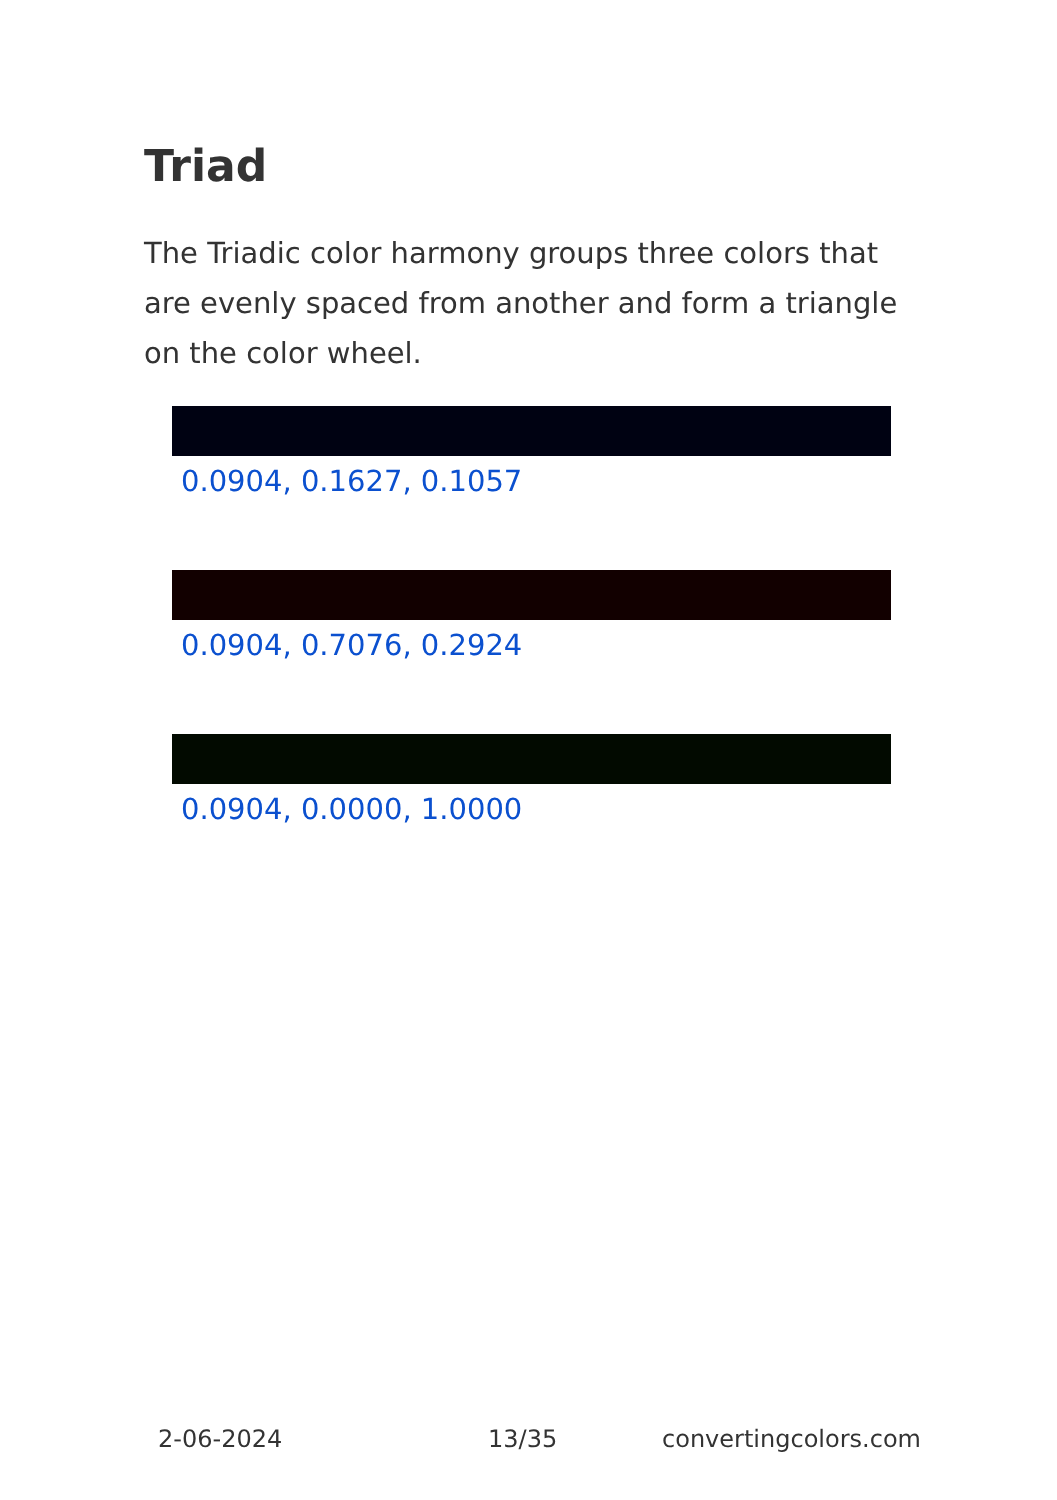Triad
The Triadic color harmony groups three colors that are evenly spaced from another and form a triangle on the color wheel.
0.0904, 0.1627, 0.1057
0.0904, 0.7076, 0.2924
0.0904, 0.0000, 1.0000
2-06-2024 13/35 convertingcolors.com